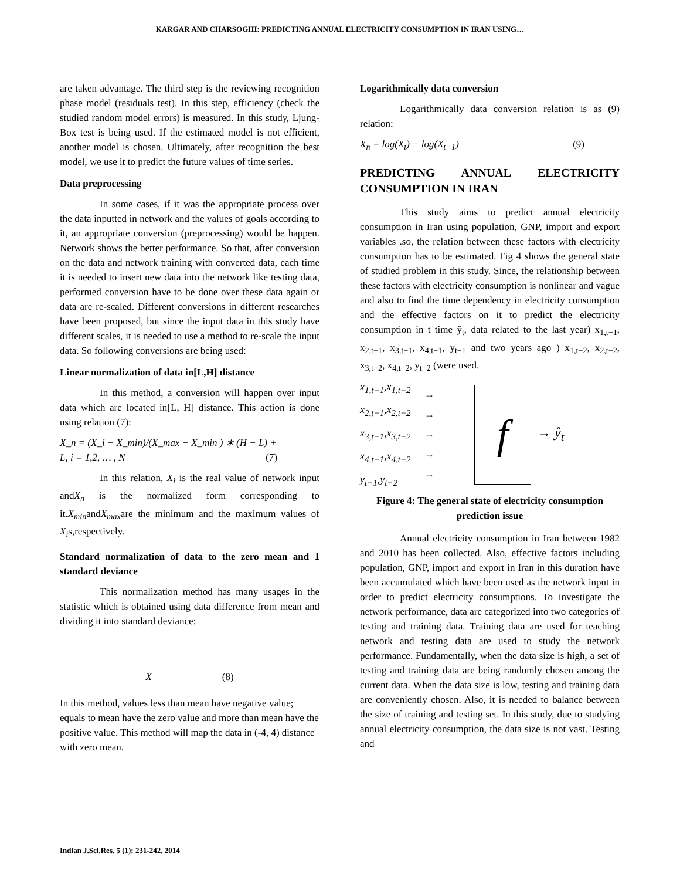KARGAR AND CHARSOGHI: PREDICTING ANNUAL ELECTRICITY CONSUMPTION IN IRAN USING…
are taken advantage. The third step is the reviewing recognition phase model (residuals test). In this step, efficiency (check the studied random model errors) is measured. In this study, Ljung-Box test is being used. If the estimated model is not efficient, another model is chosen. Ultimately, after recognition the best model, we use it to predict the future values of time series.
Data preprocessing
In some cases, if it was the appropriate process over the data inputted in network and the values of goals according to it, an appropriate conversion (preprocessing) would be happen. Network shows the better performance. So that, after conversion on the data and network training with converted data, each time it is needed to insert new data into the network like testing data, performed conversion have to be done over these data again or data are re-scaled. Different conversions in different researches have been proposed, but since the input data in this study have different scales, it is needed to use a method to re-scale the input data. So following conversions are being used:
Linear normalization of data in[L,H] distance
In this method, a conversion will happen over input data which are located in[L, H] distance. This action is done using relation (7):
X_n = (X_i − X_min)/(X_max − X_min ) ∗ (H − L) +
L, i = 1,2, … , N (7)
In this relation, X<sub>i</sub> is the real value of network input andX<sub>n</sub> is the normalized form corresponding to it.X<sub>min</sub>andX<sub>max</sub>are the minimum and the maximum values of X<sub>i</sub>s,respectively.
Standard normalization of data to the zero mean and 1 standard deviance
This normalization method has many usages in the statistic which is obtained using data difference from mean and dividing it into standard deviance:
X (8)
In this method, values less than mean have negative value; equals to mean have the zero value and more than mean have the positive value. This method will map the data in (-4, 4) distance with zero mean.
Logarithmically data conversion
Logarithmically data conversion relation is as (9) relation:
X<sub>n</sub> = log(X<sub>t</sub>) − log(X<sub>t−1</sub>) (9)
PREDICTING ANNUAL ELECTRICITY CONSUMPTION IN IRAN
This study aims to predict annual electricity consumption in Iran using population, GNP, import and export variables .so, the relation between these factors with electricity consumption has to be estimated. Fig 4 shows the general state of studied problem in this study. Since, the relationship between these factors with electricity consumption is nonlinear and vague and also to find the time dependency in electricity consumption and the effective factors on it to predict the electricity consumption in t time ŷ<sub>t</sub>, data related to the last year) x<sub>1,t−1</sub>, x<sub>2,t−1</sub>, x<sub>3,t−1</sub>, x<sub>4,t−1</sub>, y<sub>t−1</sub> and two years ago ) x<sub>1,t−2</sub>, x<sub>2,t−2</sub>, x<sub>3,t−2</sub>, x<sub>4,t−2</sub>, y<sub>t−2</sub> (were used.
x<sub>1,t−1</sub>,x<sub>1,t−2</sub>
x<sub>2,t−1</sub>,x<sub>2,t−2</sub>
x<sub>3,t−1</sub>,x<sub>3,t−2</sub>
x<sub>4,t−1</sub>,x<sub>4,t−2</sub>
y<sub>t−1</sub>,y<sub>t−2</sub>
→
→
→
→
→
f
→ ŷ<sub>t</sub>
Figure 4: The general state of electricity consumption prediction issue
Annual electricity consumption in Iran between 1982 and 2010 has been collected. Also, effective factors including population, GNP, import and export in Iran in this duration have been accumulated which have been used as the network input in order to predict electricity consumptions. To investigate the network performance, data are categorized into two categories of testing and training data. Training data are used for teaching network and testing data are used to study the network performance. Fundamentally, when the data size is high, a set of testing and training data are being randomly chosen among the current data. When the data size is low, testing and training data are conveniently chosen. Also, it is needed to balance between the size of training and testing set. In this study, due to studying annual electricity consumption, the data size is not vast. Testing and
Indian J.Sci.Res. 5 (1): 231-242, 2014